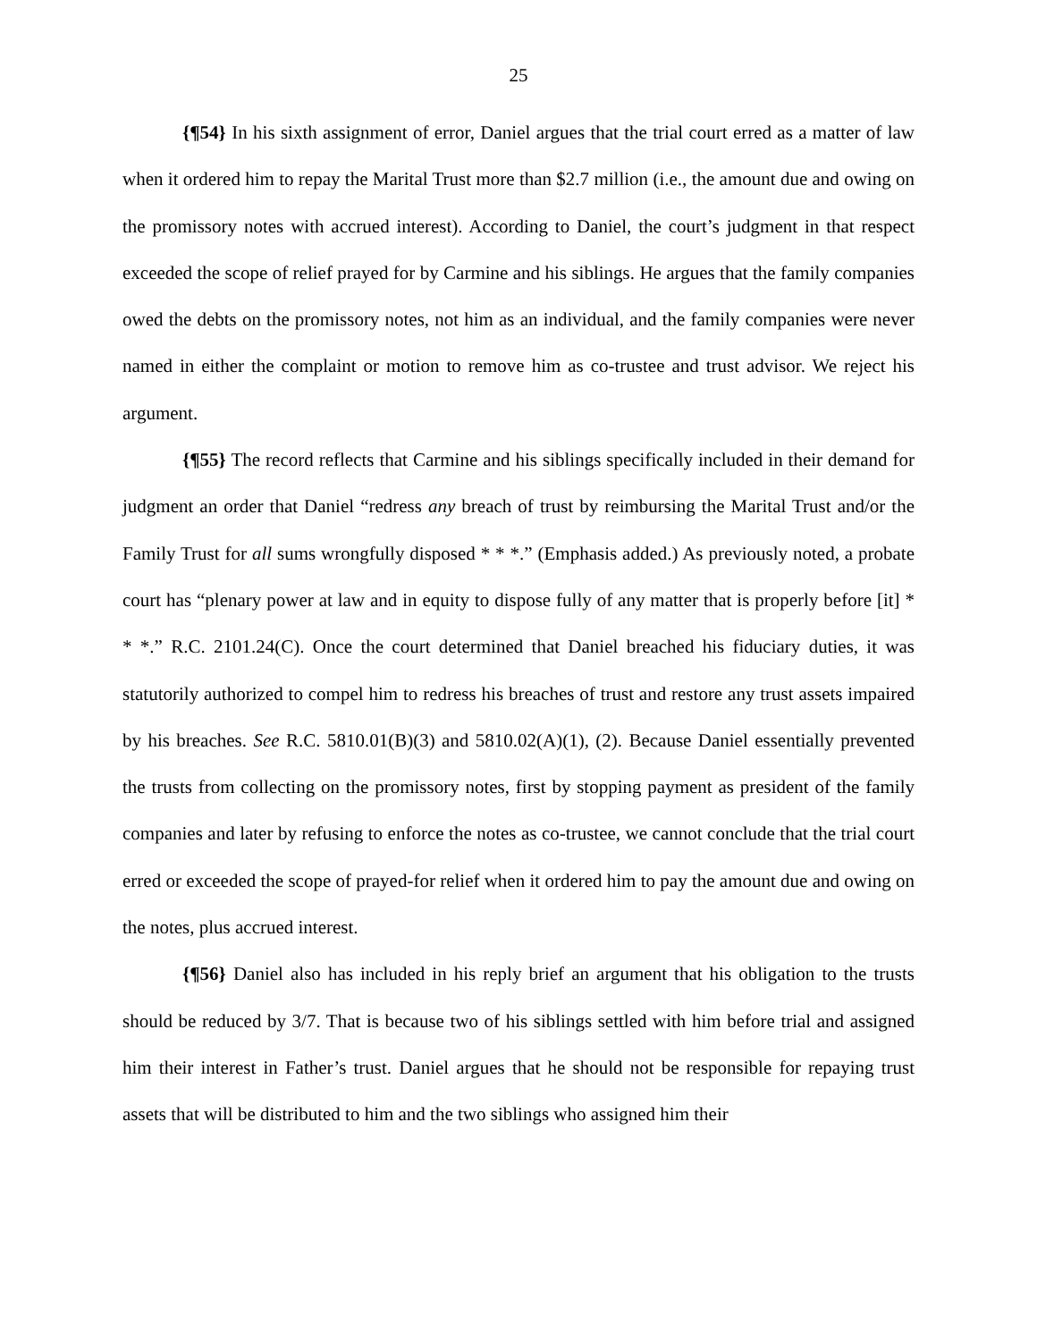25
{¶54} In his sixth assignment of error, Daniel argues that the trial court erred as a matter of law when it ordered him to repay the Marital Trust more than $2.7 million (i.e., the amount due and owing on the promissory notes with accrued interest). According to Daniel, the court’s judgment in that respect exceeded the scope of relief prayed for by Carmine and his siblings. He argues that the family companies owed the debts on the promissory notes, not him as an individual, and the family companies were never named in either the complaint or motion to remove him as co-trustee and trust advisor. We reject his argument.
{¶55} The record reflects that Carmine and his siblings specifically included in their demand for judgment an order that Daniel “redress any breach of trust by reimbursing the Marital Trust and/or the Family Trust for all sums wrongfully disposed * * *.” (Emphasis added.) As previously noted, a probate court has “plenary power at law and in equity to dispose fully of any matter that is properly before [it] * * *.” R.C. 2101.24(C). Once the court determined that Daniel breached his fiduciary duties, it was statutorily authorized to compel him to redress his breaches of trust and restore any trust assets impaired by his breaches. See R.C. 5810.01(B)(3) and 5810.02(A)(1), (2). Because Daniel essentially prevented the trusts from collecting on the promissory notes, first by stopping payment as president of the family companies and later by refusing to enforce the notes as co-trustee, we cannot conclude that the trial court erred or exceeded the scope of prayed-for relief when it ordered him to pay the amount due and owing on the notes, plus accrued interest.
{¶56} Daniel also has included in his reply brief an argument that his obligation to the trusts should be reduced by 3/7. That is because two of his siblings settled with him before trial and assigned him their interest in Father’s trust. Daniel argues that he should not be responsible for repaying trust assets that will be distributed to him and the two siblings who assigned him their